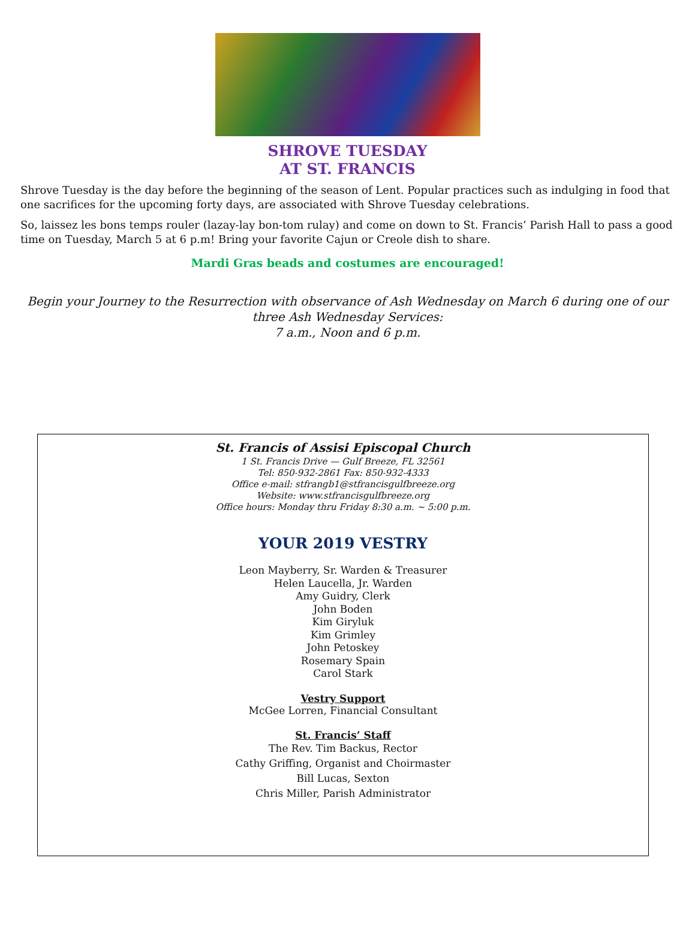SHROVE TUESDAY
AT ST. FRANCIS
Shrove Tuesday is the day before the beginning of the season of Lent. Popular practices such as indulging in food that one sacrifices for the upcoming forty days, are associated with Shrove Tuesday celebrations.
So, laissez les bons temps rouler (lazay-lay bon-tom rulay) and come on down to St. Francis’ Parish Hall to pass a good time on Tuesday, March 5 at 6 p.m! Bring your favorite Cajun or Creole dish to share.
Mardi Gras beads and costumes are encouraged!
Begin your Journey to the Resurrection with observance of Ash Wednesday on March 6 during one of our three Ash Wednesday Services:
7 a.m., Noon and 6 p.m.
St. Francis of Assisi Episcopal Church
1 St. Francis Drive — Gulf Breeze, FL 32561
Tel: 850-932-2861 Fax: 850-932-4333
Office e-mail: stfrangb1@stfrancisgulfbreeze.org
Website: www.stfrancisgulfbreeze.org
Office hours: Monday thru Friday 8:30 a.m. ~ 5:00 p.m.
YOUR 2019 VESTRY
Leon Mayberry, Sr. Warden & Treasurer
Helen Laucella, Jr. Warden
Amy Guidry, Clerk
John Boden
Kim Giryluk
Kim Grimley
John Petoskey
Rosemary Spain
Carol Stark
Vestry Support
McGee Lorren, Financial Consultant
St. Francis’ Staff
The Rev. Tim Backus, Rector
Cathy Griffing, Organist and Choirmaster
Bill Lucas, Sexton
Chris Miller, Parish Administrator